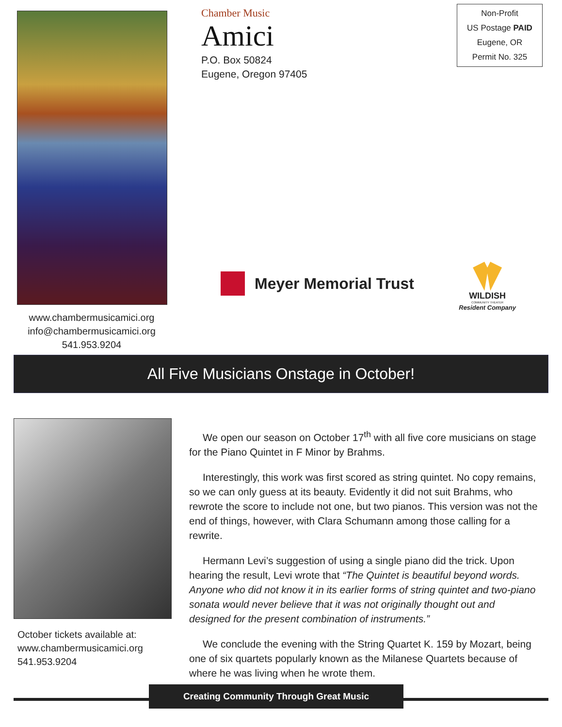www.chambermusicamici.org
info@chambermusicamici.org
541.953.9204
Chamber Music
Amici
P.O. Box 50824
Eugene, Oregon 97405
Meyer Memorial Trust
Non-Profit
US Postage PAID
Eugene, OR
Permit No. 325
WILDISH
COMMUNITY THEATER
Resident Company
All Five Musicians Onstage in October!
October tickets available at:
www.chambermusicamici.org
541.953.9204
We open our season on October 17<sup>th</sup> with all five core musicians on stage for the Piano Quintet in F Minor by Brahms.
Interestingly, this work was first scored as string quintet. No copy remains, so we can only guess at its beauty. Evidently it did not suit Brahms, who rewrote the score to include not one, but two pianos. This version was not the end of things, however, with Clara Schumann among those calling for a rewrite.
Hermann Levi’s suggestion of using a single piano did the trick. Upon hearing the result, Levi wrote that “The Quintet is beautiful beyond words. Anyone who did not know it in its earlier forms of string quintet and two-piano sonata would never believe that it was not originally thought out and designed for the present combination of instruments.”
We conclude the evening with the String Quartet K. 159 by Mozart, being one of six quartets popularly known as the Milanese Quartets because of where he was living when he wrote them.
Creating Community Through Great Music